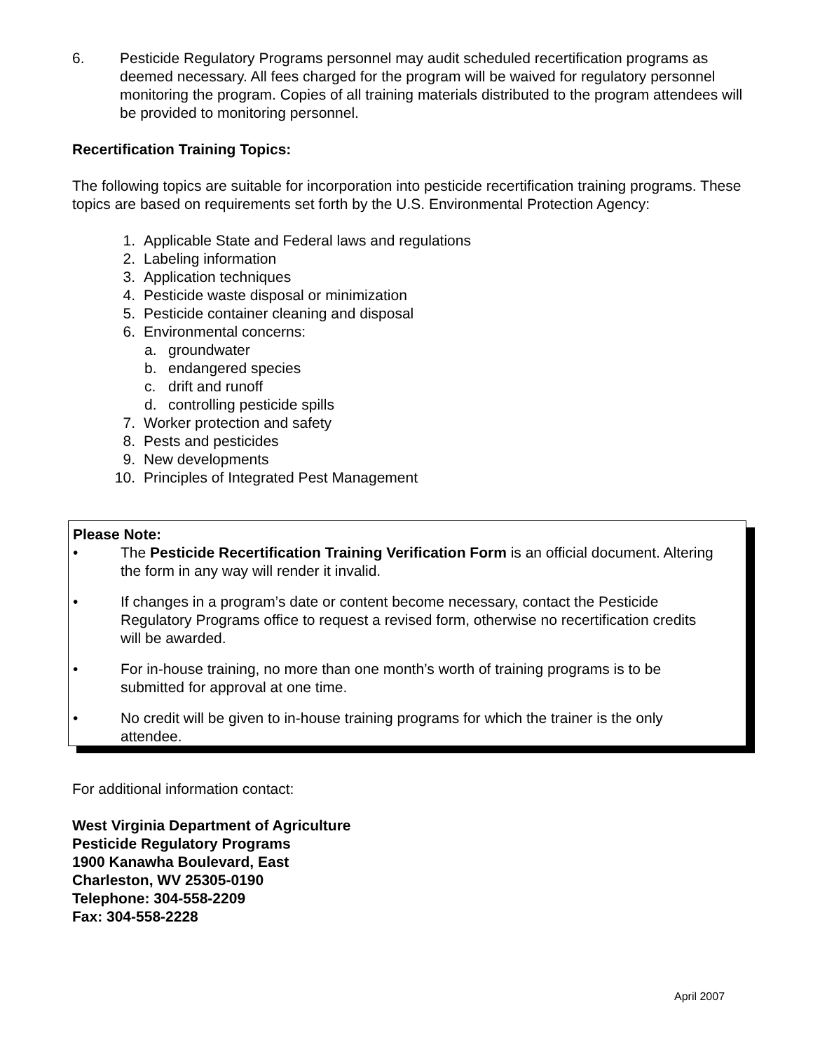6. Pesticide Regulatory Programs personnel may audit scheduled recertification programs as deemed necessary. All fees charged for the program will be waived for regulatory personnel monitoring the program. Copies of all training materials distributed to the program attendees will be provided to monitoring personnel.
Recertification Training Topics:
The following topics are suitable for incorporation into pesticide recertification training programs. These topics are based on requirements set forth by the U.S. Environmental Protection Agency:
1. Applicable State and Federal laws and regulations
2. Labeling information
3. Application techniques
4. Pesticide waste disposal or minimization
5. Pesticide container cleaning and disposal
6. Environmental concerns:
a. groundwater
b. endangered species
c. drift and runoff
d. controlling pesticide spills
7. Worker protection and safety
8. Pests and pesticides
9. New developments
10. Principles of Integrated Pest Management
Please Note:
• The Pesticide Recertification Training Verification Form is an official document. Altering the form in any way will render it invalid.
• If changes in a program’s date or content become necessary, contact the Pesticide Regulatory Programs office to request a revised form, otherwise no recertification credits will be awarded.
• For in-house training, no more than one month’s worth of training programs is to be submitted for approval at one time.
• No credit will be given to in-house training programs for which the trainer is the only attendee.
For additional information contact:
West Virginia Department of Agriculture
Pesticide Regulatory Programs
1900 Kanawha Boulevard, East
Charleston, WV 25305-0190
Telephone: 304-558-2209
Fax: 304-558-2228
April 2007